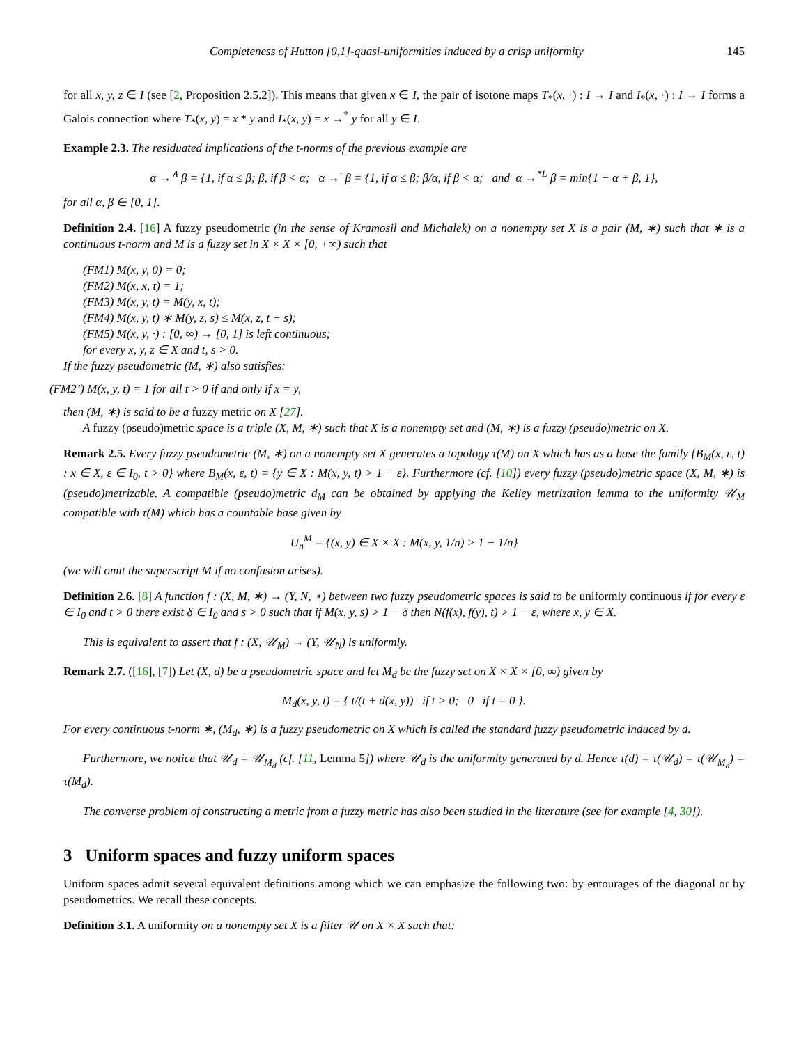Completeness of Hutton [0,1]-quasi-uniformities induced by a crisp uniformity 145
for all x, y, z ∈ I (see [2, Proposition 2.5.2]). This means that given x ∈ I, the pair of isotone maps T<sub>*</sub>(x, ·) : I → I and I<sub>*</sub>(x, ·) : I → I forms a Galois connection where T<sub>*</sub>(x, y) = x * y and I<sub>*</sub>(x, y) = x →<sup>*</sup> y for all y ∈ I.
Example 2.3. The residuated implications of the t-norms of the previous example are
α →<sup>∧</sup> β = {1, if α ≤ β; β, if β < α; α →<sup>·</sup> β = {1, if α ≤ β; β/α, if β < α; and α →<sup>*L</sup> β = min{1 − α + β, 1},
for all α, β ∈ [0, 1].
Definition 2.4. [16] A fuzzy pseudometric (in the sense of Kramosil and Michalek) on a nonempty set X is a pair (M, ∗) such that ∗ is a continuous t-norm and M is a fuzzy set in X × X × [0, +∞) such that
(FM1) M(x, y, 0) = 0;
(FM2) M(x, x, t) = 1;
(FM3) M(x, y, t) = M(y, x, t);
(FM4) M(x, y, t) ∗ M(y, z, s) ≤ M(x, z, t + s);
(FM5) M(x, y, ·) : [0, ∞) → [0, 1] is left continuous;
for every x, y, z ∈ X and t, s > 0.
If the fuzzy pseudometric (M, ∗) also satisfies:
(FM2’) M(x, y, t) = 1 for all t > 0 if and only if x = y,
then (M, ∗) is said to be a fuzzy metric on X [27].
A fuzzy (pseudo)metric space is a triple (X, M, ∗) such that X is a nonempty set and (M, ∗) is a fuzzy (pseudo)metric on X.
Remark 2.5. Every fuzzy pseudometric (M, ∗) on a nonempty set X generates a topology τ(M) on X which has as a base the family {B<sub>M</sub>(x, ε, t) : x ∈ X, ε ∈ I<sub>0</sub>, t > 0} where B<sub>M</sub>(x, ε, t) = {y ∈ X : M(x, y, t) > 1 − ε}. Furthermore (cf. [10]) every fuzzy (pseudo)metric space (X, M, ∗) is (pseudo)metrizable. A compatible (pseudo)metric d<sub>M</sub> can be obtained by applying the Kelley metrization lemma to the uniformity 𝒰<sub>M</sub> compatible with τ(M) which has a countable base given by
U<sub>n</sub><sup>M</sup> = {(x, y) ∈ X × X : M(x, y, 1/n) > 1 − 1/n}
(we will omit the superscript M if no confusion arises).
Definition 2.6. [8] A function f : (X, M, ∗) → (Y, N, ⋆) between two fuzzy pseudometric spaces is said to be uniformly continuous if for every ε ∈ I<sub>0</sub> and t > 0 there exist δ ∈ I<sub>0</sub> and s > 0 such that if M(x, y, s) > 1 − δ then N(f(x), f(y), t) > 1 − ε, where x, y ∈ X.
This is equivalent to assert that f : (X, 𝒰<sub>M</sub>) → (Y, 𝒰<sub>N</sub>) is uniformly.
Remark 2.7. ([16], [7]) Let (X, d) be a pseudometric space and let M<sub>d</sub> be the fuzzy set on X × X × [0, ∞) given by
M<sub>d</sub>(x, y, t) = { t/(t + d(x, y)) if t > 0; 0 if t = 0 }.
For every continuous t-norm ∗, (M<sub>d</sub>, ∗) is a fuzzy pseudometric on X which is called the standard fuzzy pseudometric induced by d.
Furthermore, we notice that 𝒰<sub>d</sub> = 𝒰<sub>M<sub>d</sub></sub> (cf. [11, Lemma 5]) where 𝒰<sub>d</sub> is the uniformity generated by d. Hence τ(d) = τ(𝒰<sub>d</sub>) = τ(𝒰<sub>M<sub>d</sub></sub>) = τ(M<sub>d</sub>).
The converse problem of constructing a metric from a fuzzy metric has also been studied in the literature (see for example [4, 30]).
3 Uniform spaces and fuzzy uniform spaces
Uniform spaces admit several equivalent definitions among which we can emphasize the following two: by entourages of the diagonal or by pseudometrics. We recall these concepts.
Definition 3.1. A uniformity on a nonempty set X is a filter 𝒰 on X × X such that: